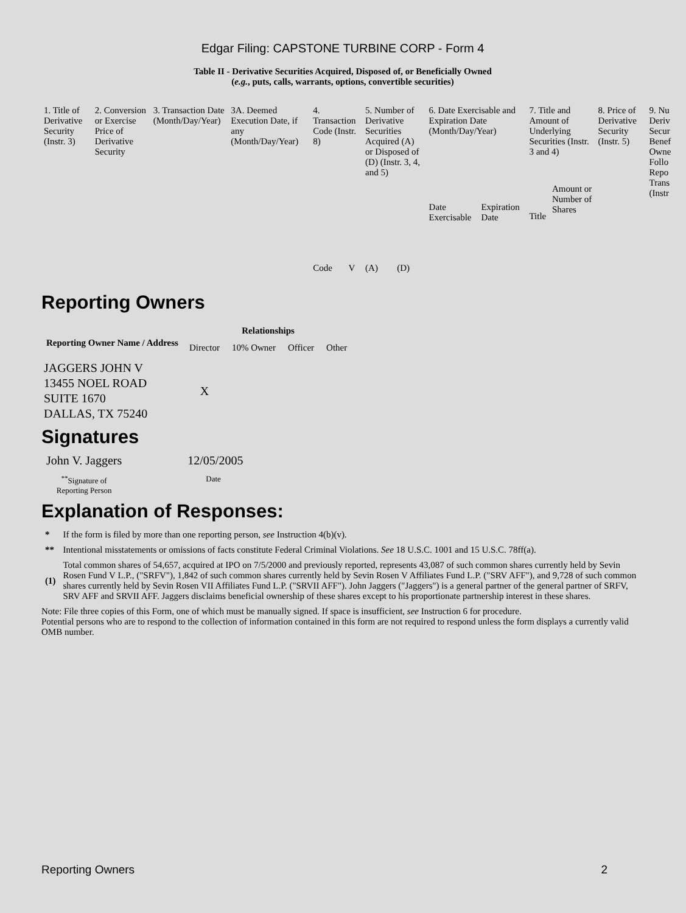Edgar Filing: CAPSTONE TURBINE CORP - Form 4
Table II - Derivative Securities Acquired, Disposed of, or Beneficially Owned
(e.g., puts, calls, warrants, options, convertible securities)
| 1. Title of Derivative Security (Instr. 3) | 2. Conversion or Exercise Price of Derivative Security | 3. Transaction Date (Month/Day/Year) | 3A. Deemed Execution Date, if any (Month/Day/Year) | 4. Transaction Code (Instr. 8) | | 5. Number of Derivative Securities Acquired (A) or Disposed of (D) (Instr. 3, 4, and 5) | | 6. Date Exercisable and Expiration Date (Month/Day/Year) | | 7. Title and Amount of Underlying Securities (Instr. 3 and 4) | | 8. Price of Derivative Security (Instr. 5) | 9. Nu Deriv Secur Benef Owne Follo Repo Trans (Instr |
| | | | | Code | V | (A) | (D) | Date Exercisable | Expiration Date | Title | Amount or Number of Shares | | |
Reporting Owners
| Reporting Owner Name / Address | Relationships | | | |
| --- | --- | --- | --- | --- |
| | Director | 10% Owner | Officer | Other |
| JAGGERS JOHN V 13455 NOEL ROAD SUITE 1670 DALLAS, TX 75240 | X | | | |
Signatures
| John V. Jaggers | 12/05/2005 |
| <sup>**</sup> Signature of Reporting Person | Date |
Explanation of Responses:
| * | If the form is filed by more than one reporting person, see Instruction 4(b)(v). |
| ** | Intentional misstatements or omissions of facts constitute Federal Criminal Violations. See 18 U.S.C. 1001 and 15 U.S.C. 78ff(a). |
| (1) | Total common shares of 54,657, acquired at IPO on 7/5/2000 and previously reported, represents 43,087 of such common shares currently held by Sevin Rosen Fund V L.P., ("SRFV"), 1,842 of such common shares currently held by Sevin Rosen V Affiliates Fund L.P. ("SRV AFF"), and 9,728 of such common shares currently held by Sevin Rosen VII Affiliates Fund L.P. ("SRVII AFF"). John Jaggers ("Jaggers") is a general partner of the general partner of SRFV, SRV AFF and SRVII AFF. Jaggers disclaims beneficial ownership of these shares except to his proportionate partnership interest in these shares. |
Note: File three copies of this Form, one of which must be manually signed. If space is insufficient, see Instruction 6 for procedure.
Potential persons who are to respond to the collection of information contained in this form are not required to respond unless the form displays a currently valid OMB number.
Reporting Owners 2